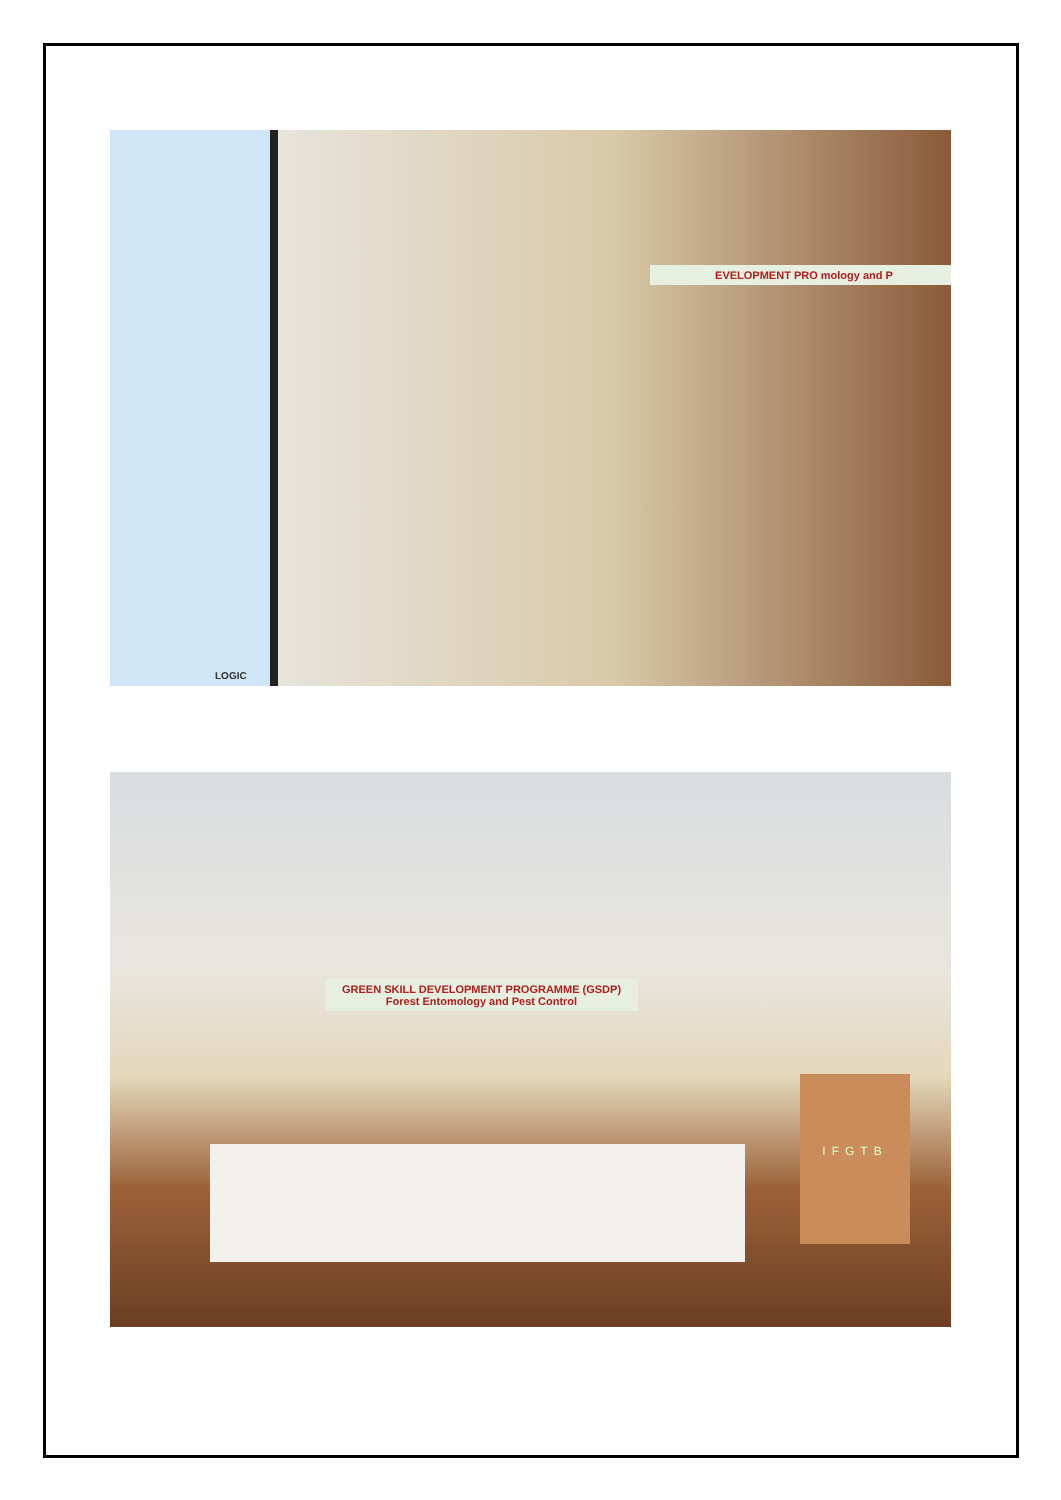EVELOPMENT PRO mology and P
LOGIC
GREEN SKILL DEVELOPMENT PROGRAMME (GSDP)
Forest Entomology and Pest Control
IFGTB